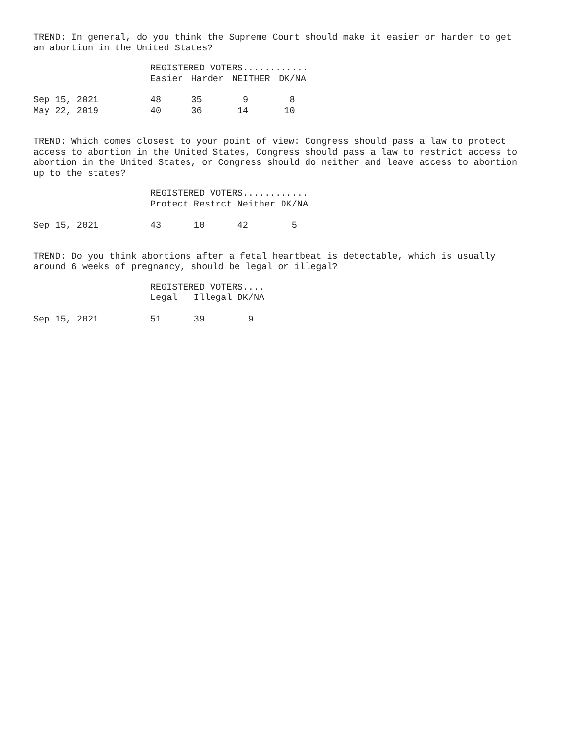TREND: In general, do you think the Supreme Court should make it easier or harder to get an abortion in the United States?
| | REGISTERED VOTERS............ | | | |
| | Easier | Harder | NEITHER | DK/NA |
| Sep 15, 2021 | 48 | 35 | 9 | 8 |
| May 22, 2019 | 40 | 36 | 14 | 10 |
TREND: Which comes closest to your point of view: Congress should pass a law to protect access to abortion in the United States, Congress should pass a law to restrict access to abortion in the United States, or Congress should do neither and leave access to abortion up to the states?
| | REGISTERED VOTERS............ | | | |
| | Protect | Restrct | Neither | DK/NA |
| Sep 15, 2021 | 43 | 10 | 42 | 5 |
TREND: Do you think abortions after a fetal heartbeat is detectable, which is usually around 6 weeks of pregnancy, should be legal or illegal?
| | REGISTERED VOTERS.... | | |
| | Legal | Illegal | DK/NA |
| Sep 15, 2021 | 51 | 39 | 9 |